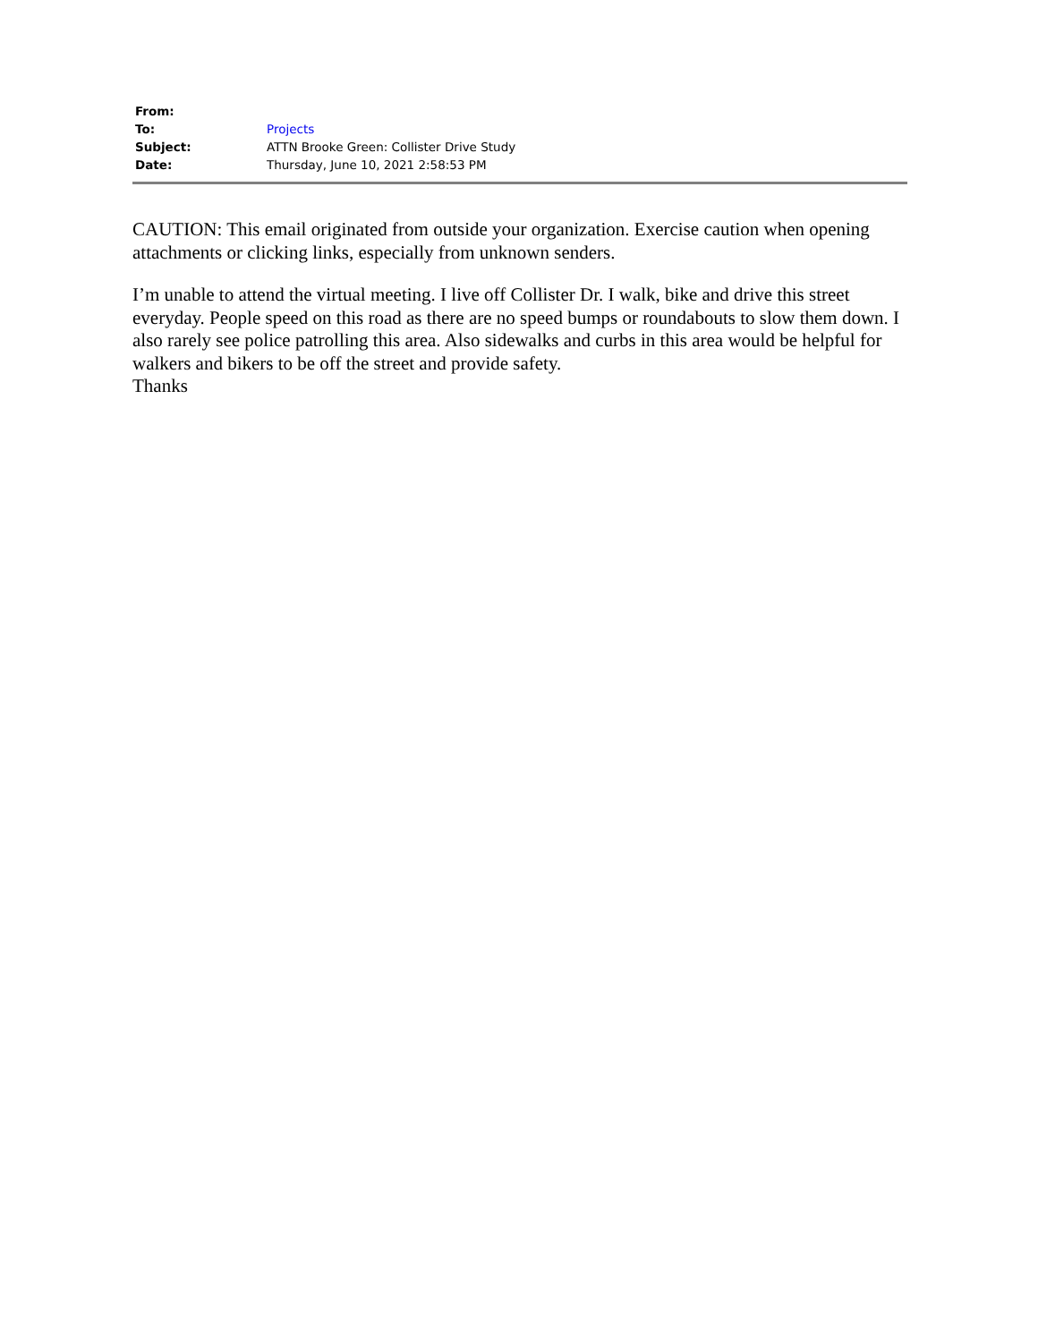| From: | |
| To: | Projects |
| Subject: | ATTN Brooke Green: Collister Drive Study |
| Date: | Thursday, June 10, 2021 2:58:53 PM |
CAUTION: This email originated from outside your organization. Exercise caution when opening attachments or clicking links, especially from unknown senders.
I’m unable to attend the virtual meeting. I live off Collister Dr. I walk, bike and drive this street everyday. People speed on this road as there are no speed bumps or roundabouts to slow them down. I also rarely see police patrolling this area. Also sidewalks and curbs in this area would be helpful for walkers and bikers to be off the street and provide safety.
Thanks